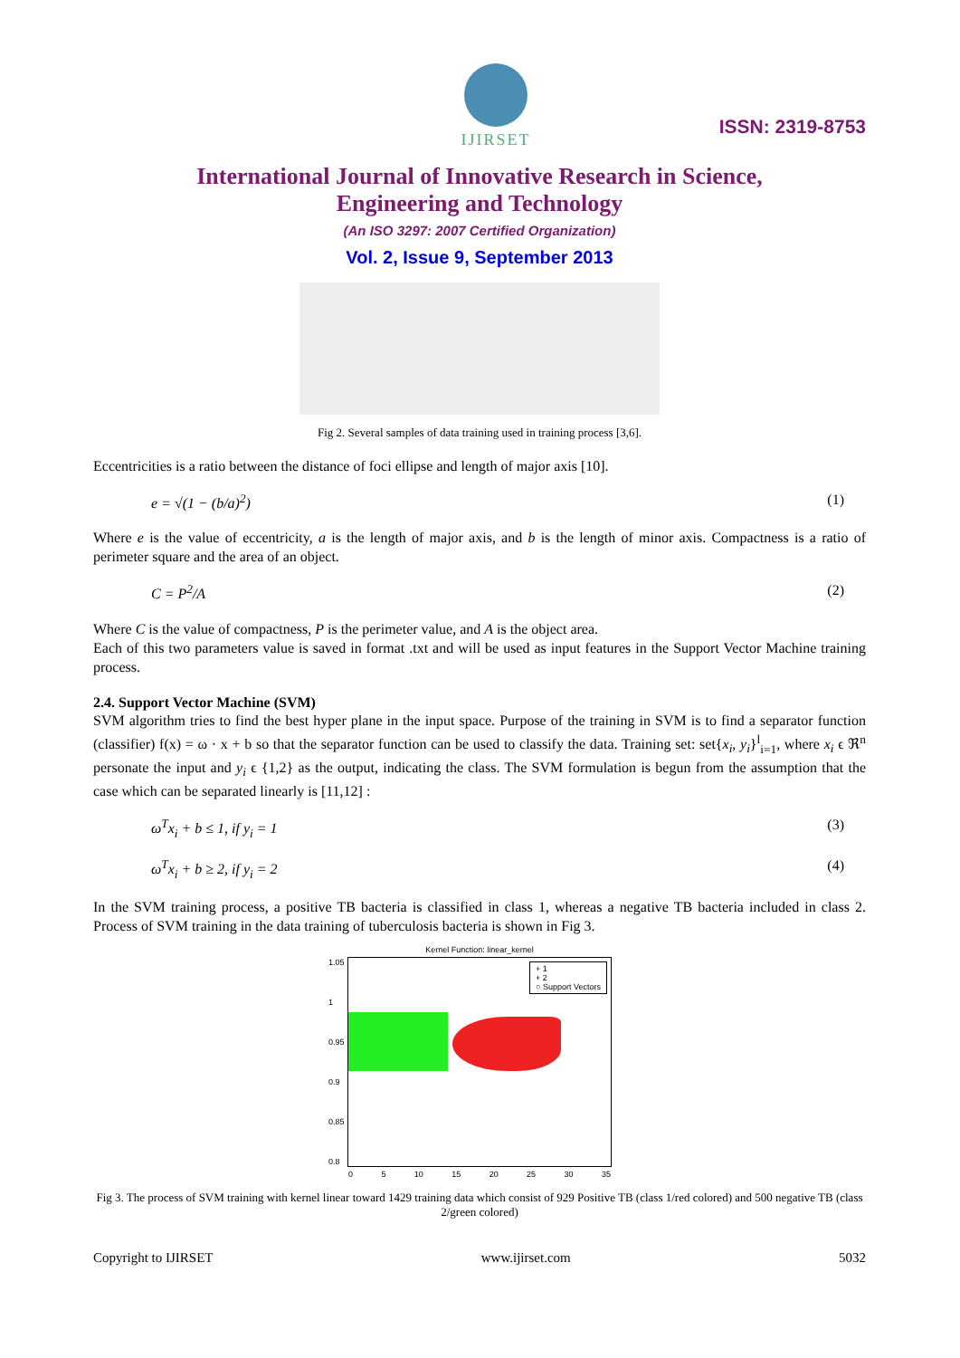IJIRSET
ISSN: 2319-8753
International Journal of Innovative Research in Science,
Engineering and Technology
(An ISO 3297: 2007 Certified Organization)
Vol. 2, Issue 9, September 2013
Fig 2. Several samples of data training used in training process [3,6].
Eccentricities is a ratio between the distance of foci ellipse and length of major axis [10].
e = √(1 − (b/a)<sup>2</sup>) (1)
Where e is the value of eccentricity, a is the length of major axis, and b is the length of minor axis. Compactness is a ratio of perimeter square and the area of an object.
C = P<sup>2</sup>/A (2)
Where C is the value of compactness, P is the perimeter value, and A is the object area.
Each of this two parameters value is saved in format .txt and will be used as input features in the Support Vector Machine training process.
2.4. Support Vector Machine (SVM)
SVM algorithm tries to find the best hyper plane in the input space. Purpose of the training in SVM is to find a separator function (classifier) f(x) = ω · x + b so that the separator function can be used to classify the data. Training set: set{x<sub>i</sub>, y<sub>i</sub>}<sup>l</sup><sub>i=1</sub>, where x<sub>i</sub> ϵ ℜ<sup>n</sup> personate the input and y<sub>i</sub> ϵ {1,2} as the output, indicating the class. The SVM formulation is begun from the assumption that the case which can be separated linearly is [11,12] :
ω<sup>T</sup>x<sub>i</sub> + b ≤ 1, if y<sub>i</sub> = 1 (3)
ω<sup>T</sup>x<sub>i</sub> + b ≥ 2, if y<sub>i</sub> = 2 (4)
In the SVM training process, a positive TB bacteria is classified in class 1, whereas a negative TB bacteria included in class 2. Process of SVM training in the data training of tuberculosis bacteria is shown in Fig 3.
Kernel Function: linear_kernel
+ 1
+ 2
○ Support Vectors
0 5 10 15 20 25 30 35
1.05
1
0.95
0.9
0.85
0.8
Fig 3. The process of SVM training with kernel linear toward 1429 training data which consist of 929 Positive TB (class 1/red colored) and 500 negative TB (class 2/green colored)
Copyright to IJIRSET www.ijirset.com 5032